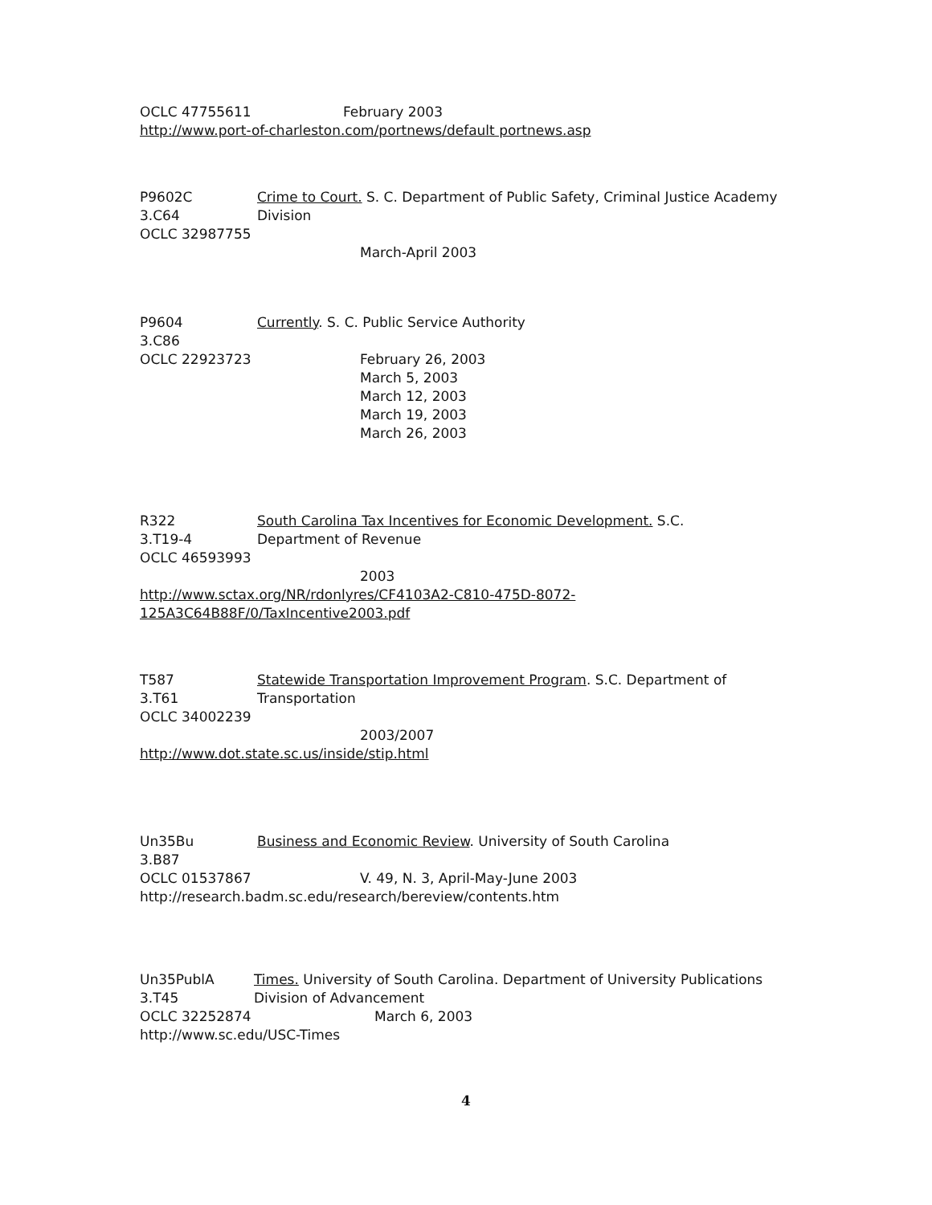OCLC 47755611 February 2003
http://www.port-of-charleston.com/portnews/default portnews.asp
P9602C Crime to Court. S. C. Department of Public Safety, Criminal Justice Academy
3.C64 Division
OCLC 32987755
March-April 2003
P9604 Currently. S. C. Public Service Authority
3.C86
OCLC 22923723 February 26, 2003
March 5, 2003
March 12, 2003
March 19, 2003
March 26, 2003
R322 South Carolina Tax Incentives for Economic Development. S.C.
3.T19-4 Department of Revenue
OCLC 46593993
2003
http://www.sctax.org/NR/rdonlyres/CF4103A2-C810-475D-8072-
125A3C64B88F/0/TaxIncentive2003.pdf
T587 Statewide Transportation Improvement Program. S.C. Department of
3.T61 Transportation
OCLC 34002239
2003/2007
http://www.dot.state.sc.us/inside/stip.html
Un35Bu Business and Economic Review. University of South Carolina
3.B87
OCLC 01537867 V. 49, N. 3, April-May-June 2003
http://research.badm.sc.edu/research/bereview/contents.htm
Un35PublA Times. University of South Carolina. Department of University Publications
3.T45 Division of Advancement
OCLC 32252874 March 6, 2003
http://www.sc.edu/USC-Times
4